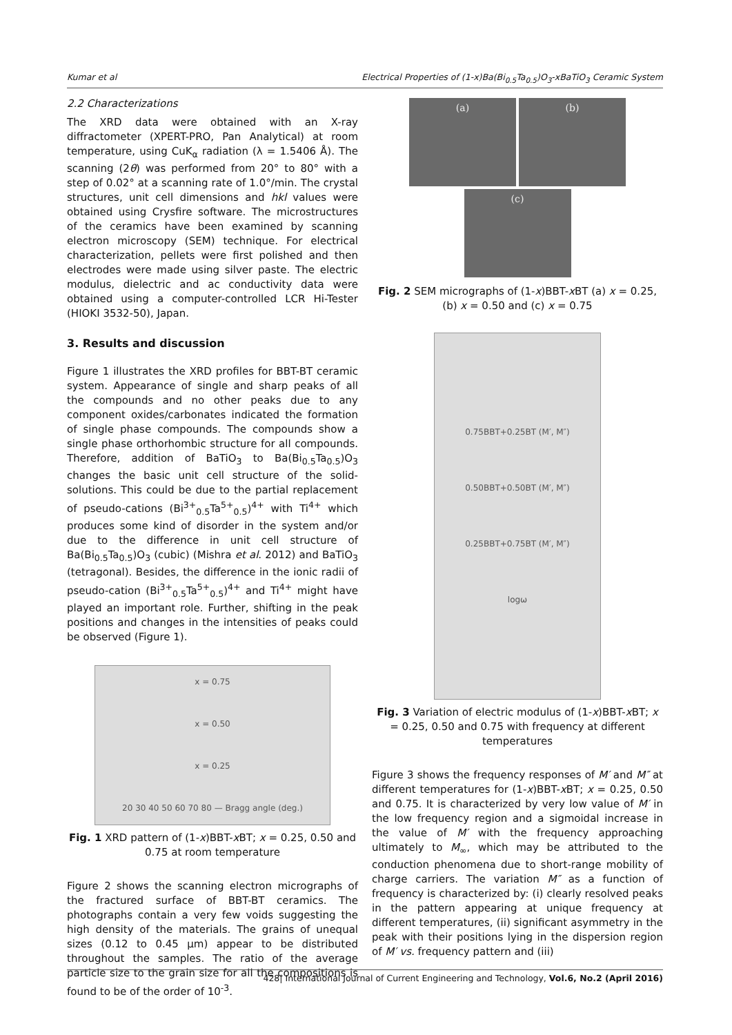Kumar et al Electrical Properties of (1-x)Ba(Bi<sub>0.5</sub>Ta<sub>0.5</sub>)O<sub>3</sub>-xBaTiO<sub>3</sub> Ceramic System
2.2 Characterizations
The XRD data were obtained with an X-ray diffractometer (XPERT-PRO, Pan Analytical) at room temperature, using CuK<sub>α</sub> radiation (λ = 1.5406 Å). The scanning (2θ) was performed from 20° to 80° with a step of 0.02° at a scanning rate of 1.0°/min. The crystal structures, unit cell dimensions and hkl values were obtained using Crysfire software. The microstructures of the ceramics have been examined by scanning electron microscopy (SEM) technique. For electrical characterization, pellets were first polished and then electrodes were made using silver paste. The electric modulus, dielectric and ac conductivity data were obtained using a computer-controlled LCR Hi-Tester (HIOKI 3532-50), Japan.
3. Results and discussion
Figure 1 illustrates the XRD profiles for BBT-BT ceramic system. Appearance of single and sharp peaks of all the compounds and no other peaks due to any component oxides/carbonates indicated the formation of single phase compounds. The compounds show a single phase orthorhombic structure for all compounds. Therefore, addition of BaTiO<sub>3</sub> to Ba(Bi<sub>0.5</sub>Ta<sub>0.5</sub>)O<sub>3</sub> changes the basic unit cell structure of the solid-solutions. This could be due to the partial replacement of pseudo-cations (Bi<sup>3+</sup><sub>0.5</sub>Ta<sup>5+</sup><sub>0.5</sub>)<sup>4+</sup> with Ti<sup>4+</sup> which produces some kind of disorder in the system and/or due to the difference in unit cell structure of Ba(Bi<sub>0.5</sub>Ta<sub>0.5</sub>)O<sub>3</sub> (cubic) (Mishra et al. 2012) and BaTiO<sub>3</sub> (tetragonal). Besides, the difference in the ionic radii of pseudo-cation (Bi<sup>3+</sup><sub>0.5</sub>Ta<sup>5+</sup><sub>0.5</sub>)<sup>4+</sup> and Ti<sup>4+</sup> might have played an important role. Further, shifting in the peak positions and changes in the intensities of peaks could be observed (Figure 1).
x = 0.75
x = 0.50
x = 0.25
20 30 40 50 60 70 80 — Bragg angle (deg.)
Fig. 1 XRD pattern of (1-x)BBT-x BT; x = 0.25, 0.50 and 0.75 at room temperature
Figure 2 shows the scanning electron micrographs of the fractured surface of BBT-BT ceramics. The photographs contain a very few voids suggesting the high density of the materials. The grains of unequal sizes (0.12 to 0.45 μm) appear to be distributed throughout the samples. The ratio of the average particle size to the grain size for all the compositions is found to be of the order of 10<sup>-3</sup>.
(a) (b)
(c)
Fig. 2 SEM micrographs of (1-x)BBT-x BT (a) x = 0.25, (b) x = 0.50 and (c) x = 0.75
0.75BBT+0.25BT (M′, M″)
0.50BBT+0.50BT (M′, M″)
0.25BBT+0.75BT (M′, M″)
logω
Fig. 3 Variation of electric modulus of (1-x)BBT-x BT; x = 0.25, 0.50 and 0.75 with frequency at different temperatures
Figure 3 shows the frequency responses of M′ and M″ at different temperatures for (1-x)BBT-x BT; x = 0.25, 0.50 and 0.75. It is characterized by very low value of M′ in the low frequency region and a sigmoidal increase in the value of M′ with the frequency approaching ultimately to M<sub>∞</sub>, which may be attributed to the conduction phenomena due to short-range mobility of charge carriers. The variation M″ as a function of frequency is characterized by: (i) clearly resolved peaks in the pattern appearing at unique frequency at different temperatures, (ii) significant asymmetry in the peak with their positions lying in the dispersion region of M′ vs. frequency pattern and (iii)
428| International Journal of Current Engineering and Technology, Vol.6, No.2 (April 2016)